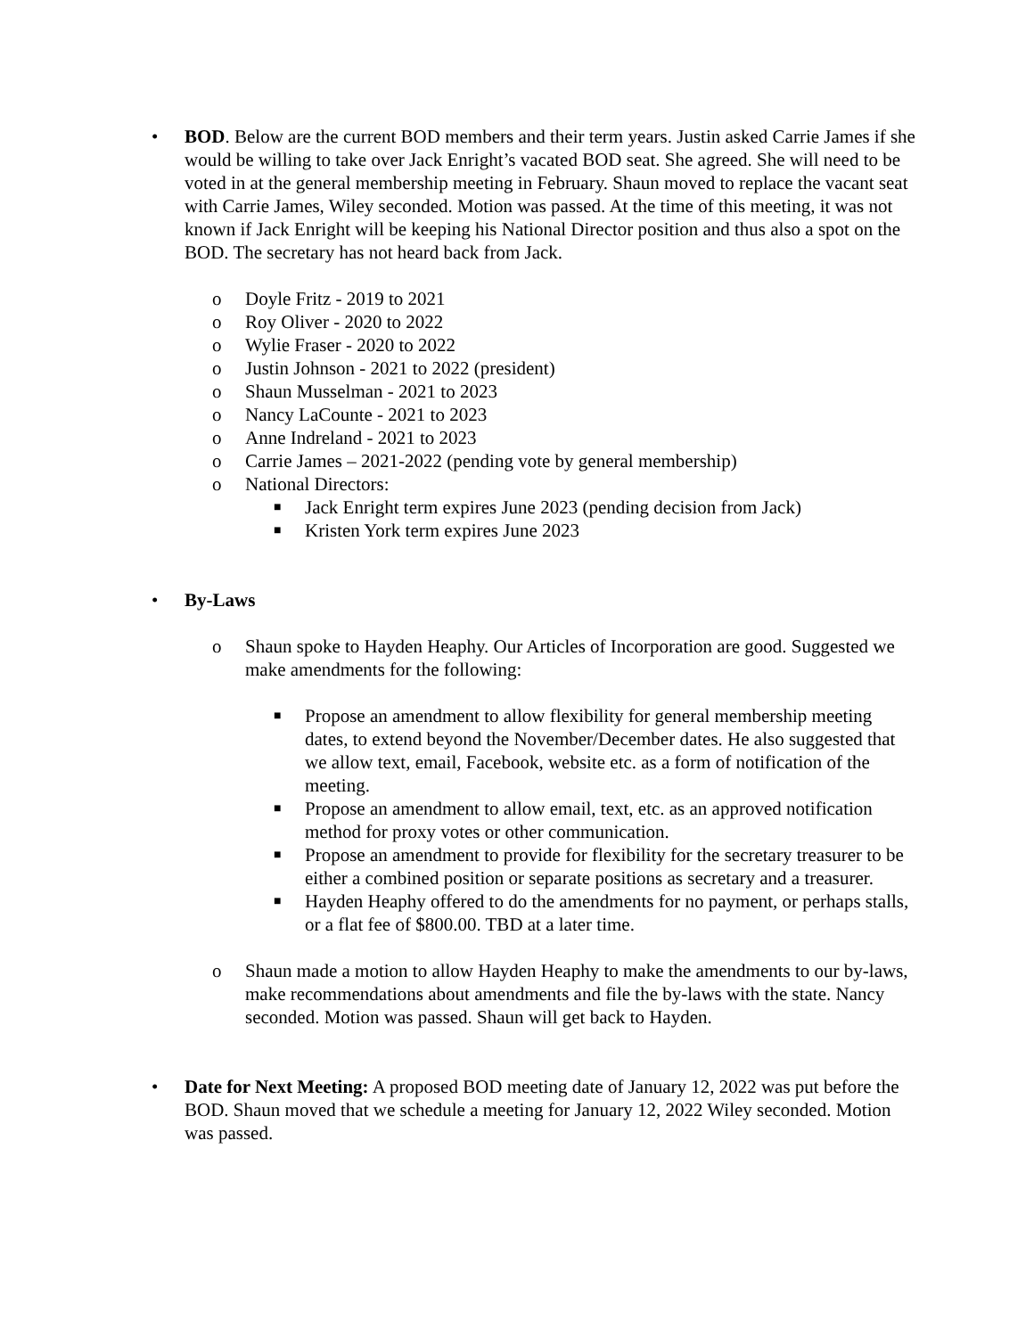• BOD. Below are the current BOD members and their term years. Justin asked Carrie James if she would be willing to take over Jack Enright’s vacated BOD seat. She agreed. She will need to be voted in at the general membership meeting in February. Shaun moved to replace the vacant seat with Carrie James, Wiley seconded. Motion was passed. At the time of this meeting, it was not known if Jack Enright will be keeping his National Director position and thus also a spot on the BOD. The secretary has not heard back from Jack.
o Doyle Fritz - 2019 to 2021
o Roy Oliver - 2020 to 2022
o Wylie Fraser - 2020 to 2022
o Justin Johnson - 2021 to 2022 (president)
o Shaun Musselman - 2021 to 2023
o Nancy LaCounte - 2021 to 2023
o Anne Indreland - 2021 to 2023
o Carrie James – 2021-2022 (pending vote by general membership)
o National Directors:
■
Jack Enright term expires June 2023 (pending decision from Jack)
■
Kristen York term expires June 2023
• By-Laws
o Shaun spoke to Hayden Heaphy. Our Articles of Incorporation are good. Suggested we make amendments for the following:
■
Propose an amendment to allow flexibility for general membership meeting dates, to extend beyond the November/December dates. He also suggested that we allow text, email, Facebook, website etc. as a form of notification of the meeting.
■
Propose an amendment to allow email, text, etc. as an approved notification method for proxy votes or other communication.
■
Propose an amendment to provide for flexibility for the secretary treasurer to be either a combined position or separate positions as secretary and a treasurer.
■
Hayden Heaphy offered to do the amendments for no payment, or perhaps stalls, or a flat fee of $800.00. TBD at a later time.
o Shaun made a motion to allow Hayden Heaphy to make the amendments to our by-laws, make recommendations about amendments and file the by-laws with the state. Nancy seconded. Motion was passed. Shaun will get back to Hayden.
• Date for Next Meeting: A proposed BOD meeting date of January 12, 2022 was put before the BOD. Shaun moved that we schedule a meeting for January 12, 2022 Wiley seconded. Motion was passed.